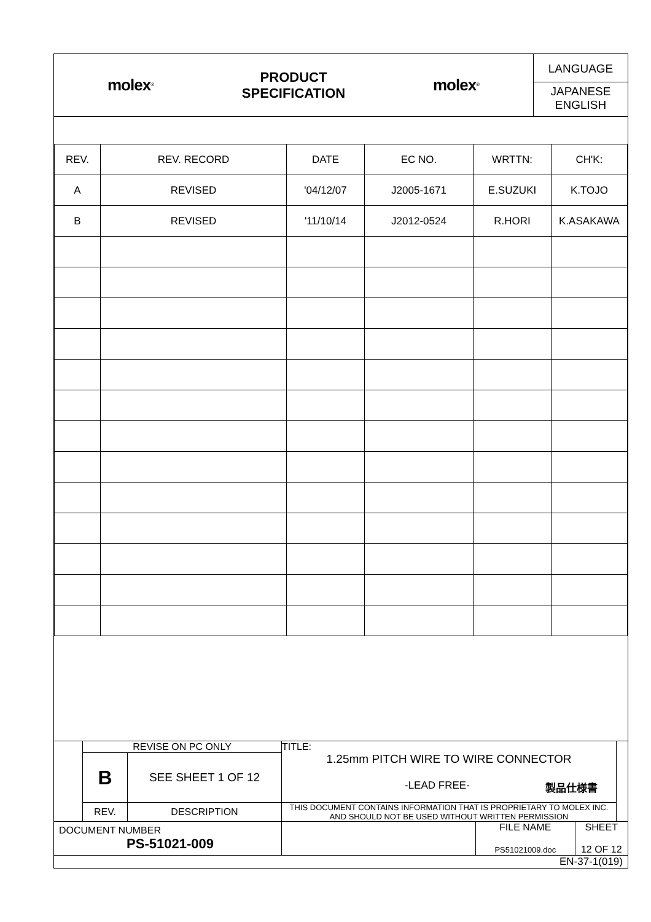| molex<sup>®</sup> | PRODUCT SPECIFICATION | molex<sup>®</sup> | LANGUAGE JAPANESE ENGLISH |
| REV. | REV. RECORD | DATE | EC NO. | WRTTN: | CH'K: |
| --- | --- | --- | --- | --- | --- |
| A | REVISED | '04/12/07 | J2005-1671 | E.SUZUKI | K.TOJO |
| B | REVISED | '11/10/14 | J2012-0524 | R.HORI | K.ASAKAWA |
| | REVISE ON PC ONLY | | TITLE: 1.25mm PITCH WIRE TO WIRE CONNECTOR -LEAD FREE- 製品仕様書 | | | |
| | B | SEE SHEET 1 OF 12 | | | | |
| | REV. | DESCRIPTION | THIS DOCUMENT CONTAINS INFORMATION THAT IS PROPRIETARY TO MOLEX INC. AND SHOULD NOT BE USED WITHOUT WRITTEN PERMISSION | | | |
| DOCUMENT NUMBER PS-51021-009 | | | | FILE NAME PS51021009.doc | SHEET 12 OF 12 | |
EN-37-1(019)